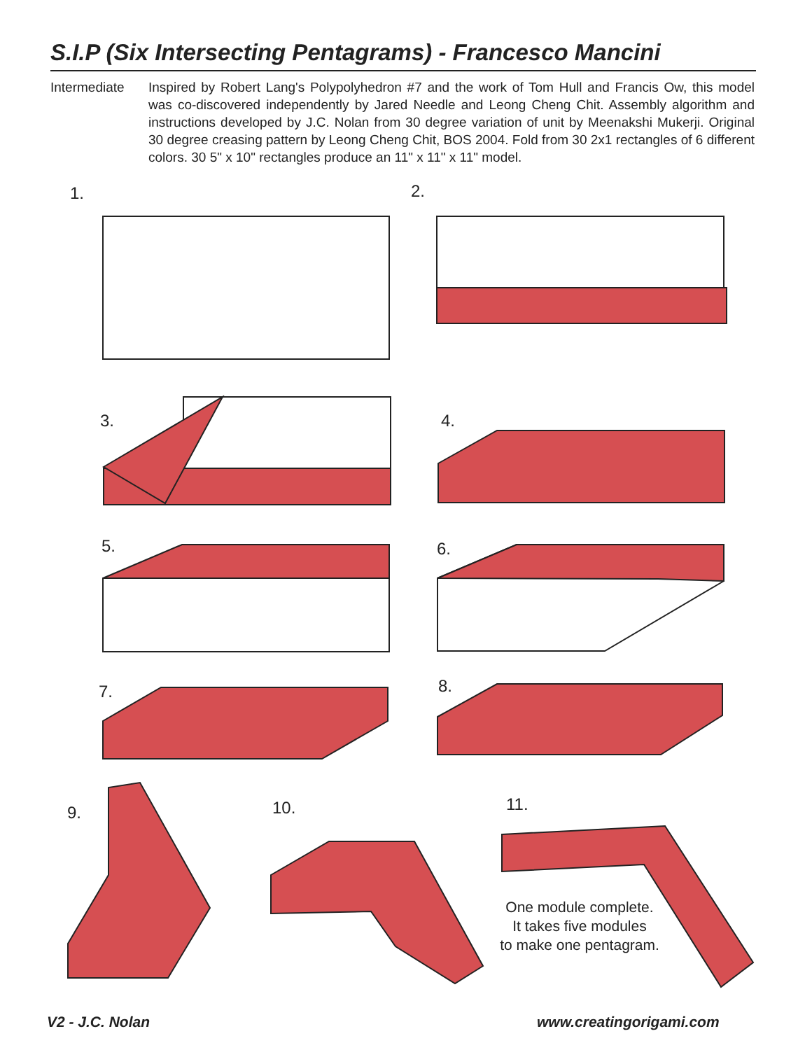S.I.P (Six Intersecting Pentagrams) - Francesco Mancini
Intermediate Inspired by Robert Lang's Polypolyhedron #7 and the work of Tom Hull and Francis Ow, this model was co-discovered independently by Jared Needle and Leong Cheng Chit. Assembly algorithm and instructions developed by J.C. Nolan from 30 degree variation of unit by Meenakshi Mukerji. Original 30 degree creasing pattern by Leong Cheng Chit, BOS 2004. Fold from 30 2x1 rectangles of 6 different colors. 30 5" x 10" rectangles produce an 11" x 11" x 11" model.
1. 2.
3. 4.
5. 6.
7. 8.
9. 10. 11.
One module complete.
It takes five modules
to make one pentagram.
V2 - J.C. Nolan www.creatingorigami.com